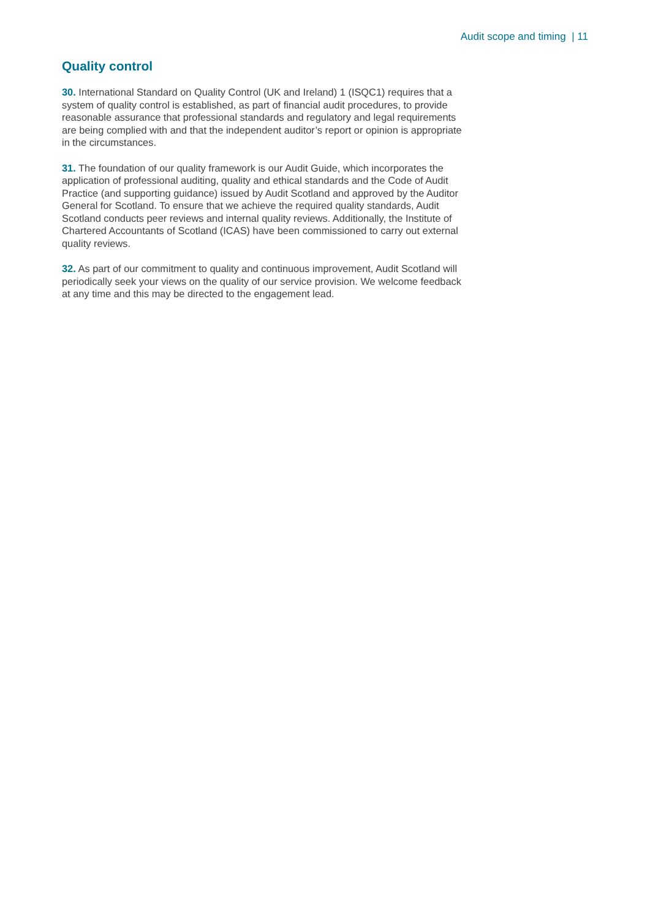Audit scope and timing | 11
Quality control
30. International Standard on Quality Control (UK and Ireland) 1 (ISQC1) requires that a system of quality control is established, as part of financial audit procedures, to provide reasonable assurance that professional standards and regulatory and legal requirements are being complied with and that the independent auditor’s report or opinion is appropriate in the circumstances.
31. The foundation of our quality framework is our Audit Guide, which incorporates the application of professional auditing, quality and ethical standards and the Code of Audit Practice (and supporting guidance) issued by Audit Scotland and approved by the Auditor General for Scotland. To ensure that we achieve the required quality standards, Audit Scotland conducts peer reviews and internal quality reviews. Additionally, the Institute of Chartered Accountants of Scotland (ICAS) have been commissioned to carry out external quality reviews.
32. As part of our commitment to quality and continuous improvement, Audit Scotland will periodically seek your views on the quality of our service provision. We welcome feedback at any time and this may be directed to the engagement lead.